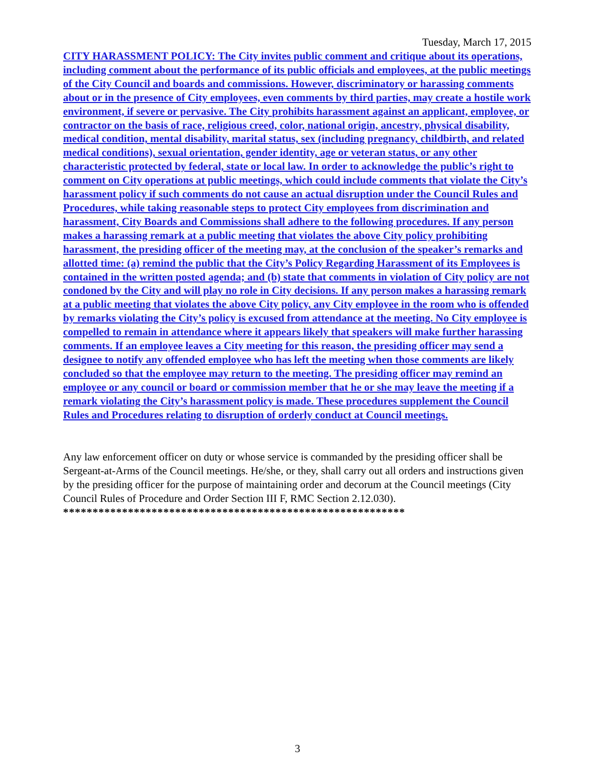Tuesday, March 17, 2015
CITY HARASSMENT POLICY: The City invites public comment and critique about its operations, including comment about the performance of its public officials and employees, at the public meetings of the City Council and boards and commissions. However, discriminatory or harassing comments about or in the presence of City employees, even comments by third parties, may create a hostile work environment, if severe or pervasive. The City prohibits harassment against an applicant, employee, or contractor on the basis of race, religious creed, color, national origin, ancestry, physical disability, medical condition, mental disability, marital status, sex (including pregnancy, childbirth, and related medical conditions), sexual orientation, gender identity, age or veteran status, or any other characteristic protected by federal, state or local law. In order to acknowledge the public’s right to comment on City operations at public meetings, which could include comments that violate the City’s harassment policy if such comments do not cause an actual disruption under the Council Rules and Procedures, while taking reasonable steps to protect City employees from discrimination and harassment, City Boards and Commissions shall adhere to the following procedures. If any person makes a harassing remark at a public meeting that violates the above City policy prohibiting harassment, the presiding officer of the meeting may, at the conclusion of the speaker’s remarks and allotted time: (a) remind the public that the City’s Policy Regarding Harassment of its Employees is contained in the written posted agenda; and (b) state that comments in violation of City policy are not condoned by the City and will play no role in City decisions. If any person makes a harassing remark at a public meeting that violates the above City policy, any City employee in the room who is offended by remarks violating the City’s policy is excused from attendance at the meeting. No City employee is compelled to remain in attendance where it appears likely that speakers will make further harassing comments. If an employee leaves a City meeting for this reason, the presiding officer may send a designee to notify any offended employee who has left the meeting when those comments are likely concluded so that the employee may return to the meeting. The presiding officer may remind an employee or any council or board or commission member that he or she may leave the meeting if a remark violating the City’s harassment policy is made. These procedures supplement the Council Rules and Procedures relating to disruption of orderly conduct at Council meetings.
Any law enforcement officer on duty or whose service is commanded by the presiding officer shall be Sergeant-at-Arms of the Council meetings. He/she, or they, shall carry out all orders and instructions given by the presiding officer for the purpose of maintaining order and decorum at the Council meetings (City Council Rules of Procedure and Order Section III F, RMC Section 2.12.030).
**********************************************************
3